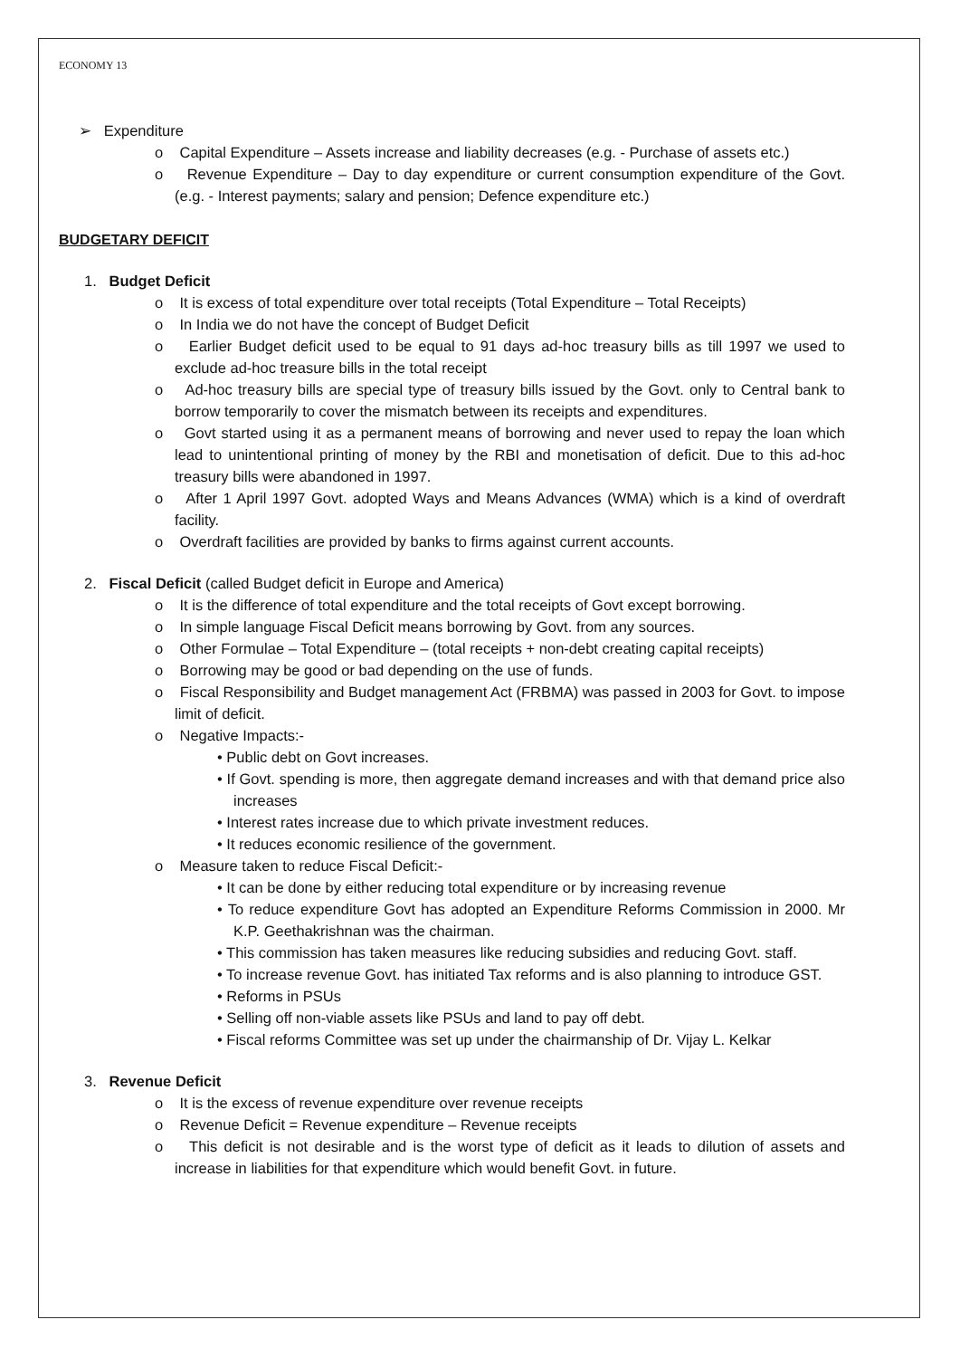ECONOMY 13
➢ Expenditure
o Capital Expenditure – Assets increase and liability decreases (e.g. - Purchase of assets etc.)
o Revenue Expenditure – Day to day expenditure or current consumption expenditure of the Govt. (e.g. - Interest payments; salary and pension; Defence expenditure etc.)
BUDGETARY DEFICIT
1. Budget Deficit
o It is excess of total expenditure over total receipts (Total Expenditure – Total Receipts)
o In India we do not have the concept of Budget Deficit
o Earlier Budget deficit used to be equal to 91 days ad-hoc treasury bills as till 1997 we used to exclude ad-hoc treasure bills in the total receipt
o Ad-hoc treasury bills are special type of treasury bills issued by the Govt. only to Central bank to borrow temporarily to cover the mismatch between its receipts and expenditures.
o Govt started using it as a permanent means of borrowing and never used to repay the loan which lead to unintentional printing of money by the RBI and monetisation of deficit. Due to this ad-hoc treasury bills were abandoned in 1997.
o After 1 April 1997 Govt. adopted Ways and Means Advances (WMA) which is a kind of overdraft facility.
o Overdraft facilities are provided by banks to firms against current accounts.
2. Fiscal Deficit (called Budget deficit in Europe and America)
o It is the difference of total expenditure and the total receipts of Govt except borrowing.
o In simple language Fiscal Deficit means borrowing by Govt. from any sources.
o Other Formulae – Total Expenditure – (total receipts + non-debt creating capital receipts)
o Borrowing may be good or bad depending on the use of funds.
o Fiscal Responsibility and Budget management Act (FRBMA) was passed in 2003 for Govt. to impose limit of deficit.
o Negative Impacts:-
• Public debt on Govt increases.
• If Govt. spending is more, then aggregate demand increases and with that demand price also increases
• Interest rates increase due to which private investment reduces.
• It reduces economic resilience of the government.
o Measure taken to reduce Fiscal Deficit:-
• It can be done by either reducing total expenditure or by increasing revenue
• To reduce expenditure Govt has adopted an Expenditure Reforms Commission in 2000. Mr K.P. Geethakrishnan was the chairman.
• This commission has taken measures like reducing subsidies and reducing Govt. staff.
• To increase revenue Govt. has initiated Tax reforms and is also planning to introduce GST.
• Reforms in PSUs
• Selling off non-viable assets like PSUs and land to pay off debt.
• Fiscal reforms Committee was set up under the chairmanship of Dr. Vijay L. Kelkar
3. Revenue Deficit
o It is the excess of revenue expenditure over revenue receipts
o Revenue Deficit = Revenue expenditure – Revenue receipts
o This deficit is not desirable and is the worst type of deficit as it leads to dilution of assets and increase in liabilities for that expenditure which would benefit Govt. in future.